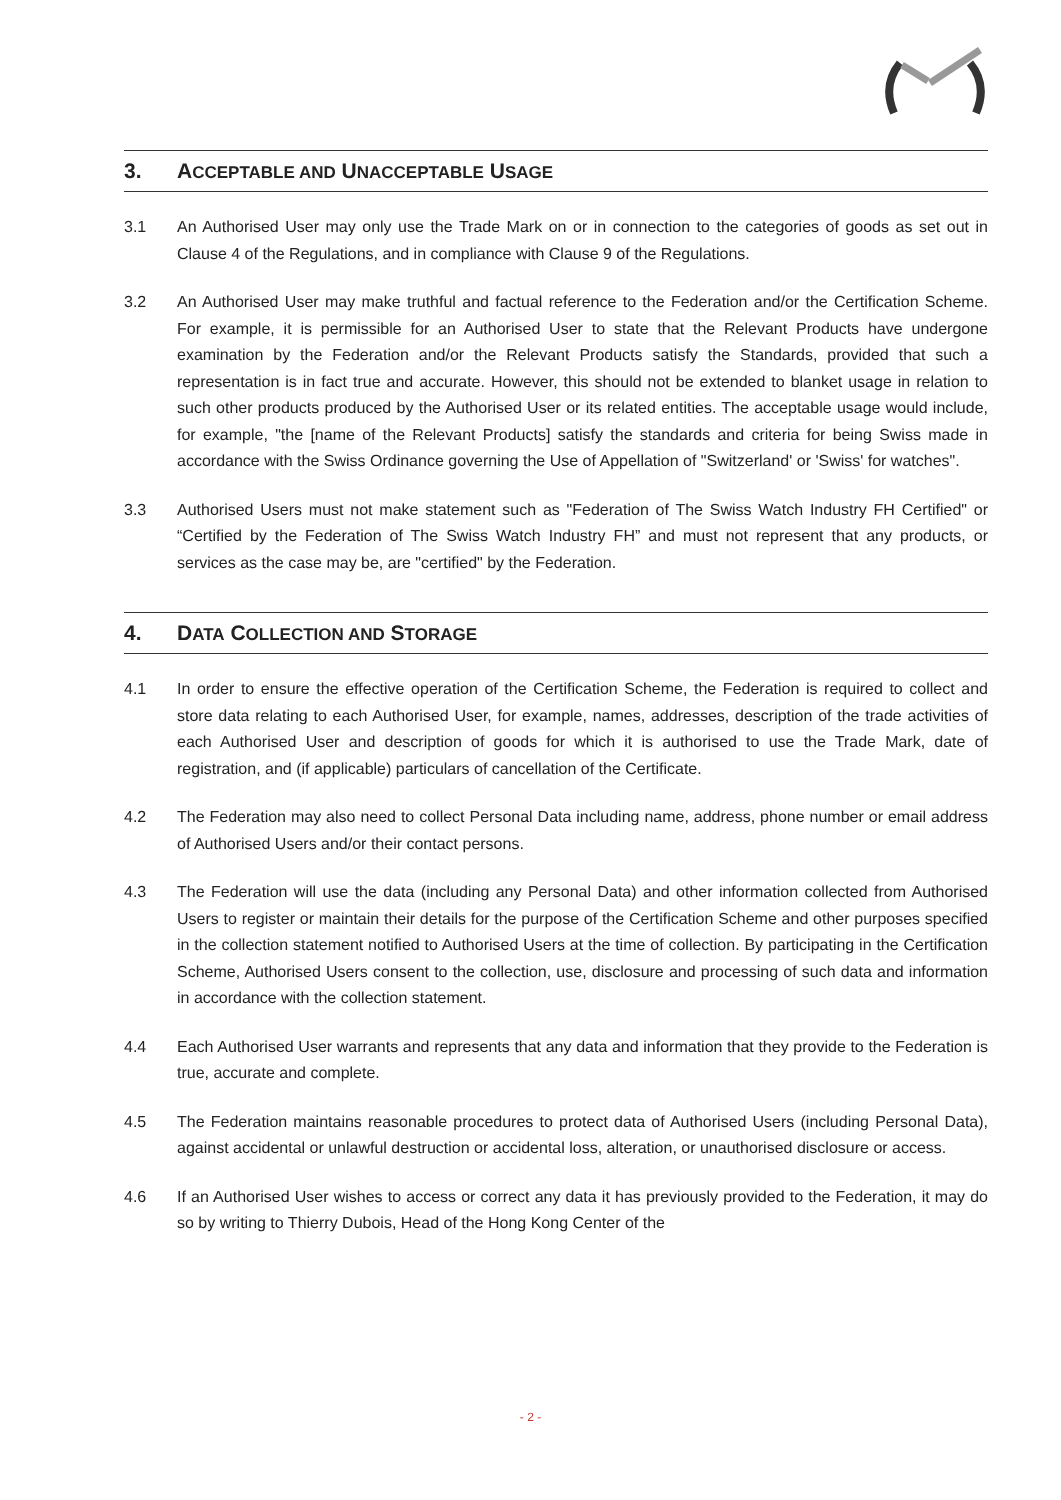3. ACCEPTABLE AND UNACCEPTABLE USAGE
3.1 An Authorised User may only use the Trade Mark on or in connection to the categories of goods as set out in Clause 4 of the Regulations, and in compliance with Clause 9 of the Regulations.
3.2 An Authorised User may make truthful and factual reference to the Federation and/or the Certification Scheme. For example, it is permissible for an Authorised User to state that the Relevant Products have undergone examination by the Federation and/or the Relevant Products satisfy the Standards, provided that such a representation is in fact true and accurate. However, this should not be extended to blanket usage in relation to such other products produced by the Authorised User or its related entities. The acceptable usage would include, for example, "the [name of the Relevant Products] satisfy the standards and criteria for being Swiss made in accordance with the Swiss Ordinance governing the Use of Appellation of "Switzerland' or 'Swiss' for watches".
3.3 Authorised Users must not make statement such as "Federation of The Swiss Watch Industry FH Certified" or “Certified by the Federation of The Swiss Watch Industry FH” and must not represent that any products, or services as the case may be, are "certified" by the Federation.
4. DATA COLLECTION AND STORAGE
4.1 In order to ensure the effective operation of the Certification Scheme, the Federation is required to collect and store data relating to each Authorised User, for example, names, addresses, description of the trade activities of each Authorised User and description of goods for which it is authorised to use the Trade Mark, date of registration, and (if applicable) particulars of cancellation of the Certificate.
4.2 The Federation may also need to collect Personal Data including name, address, phone number or email address of Authorised Users and/or their contact persons.
4.3 The Federation will use the data (including any Personal Data) and other information collected from Authorised Users to register or maintain their details for the purpose of the Certification Scheme and other purposes specified in the collection statement notified to Authorised Users at the time of collection. By participating in the Certification Scheme, Authorised Users consent to the collection, use, disclosure and processing of such data and information in accordance with the collection statement.
4.4 Each Authorised User warrants and represents that any data and information that they provide to the Federation is true, accurate and complete.
4.5 The Federation maintains reasonable procedures to protect data of Authorised Users (including Personal Data), against accidental or unlawful destruction or accidental loss, alteration, or unauthorised disclosure or access.
4.6 If an Authorised User wishes to access or correct any data it has previously provided to the Federation, it may do so by writing to Thierry Dubois, Head of the Hong Kong Center of the
- 2 -